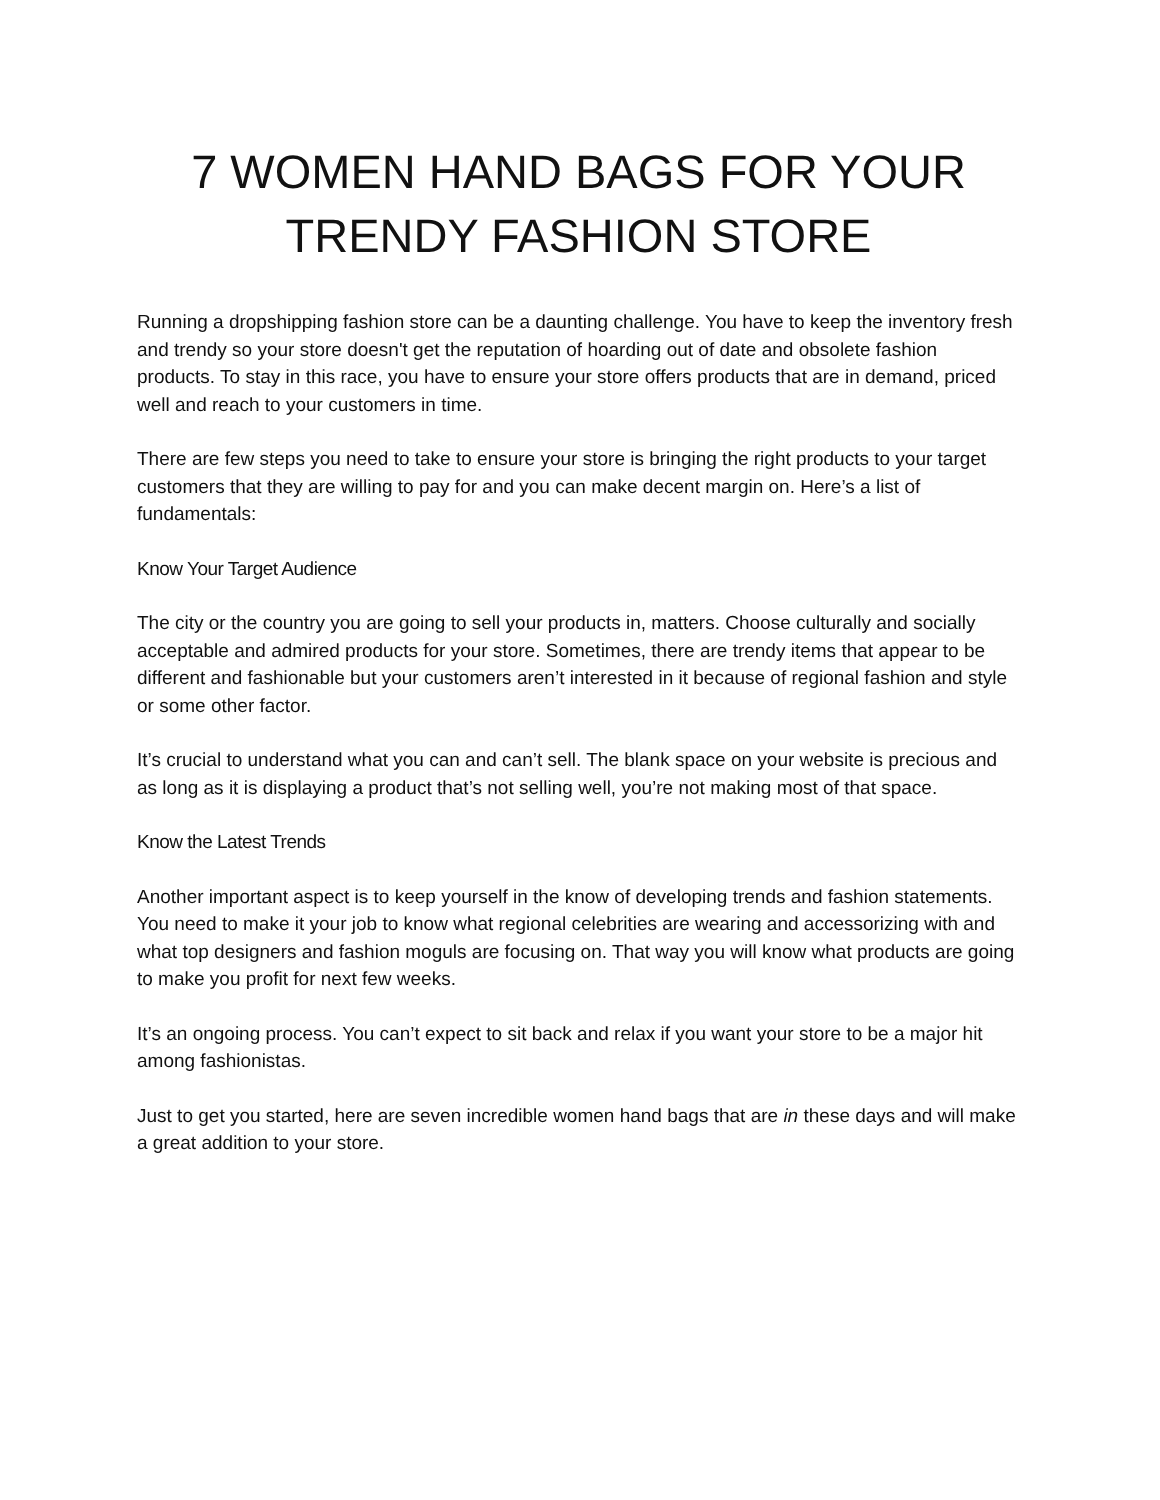7 WOMEN HAND BAGS FOR YOUR
TRENDY FASHION STORE
Running a dropshipping fashion store can be a daunting challenge. You have to keep the inventory fresh and trendy so your store doesn't get the reputation of hoarding out of date and obsolete fashion products. To stay in this race, you have to ensure your store offers products that are in demand, priced well and reach to your customers in time.
There are few steps you need to take to ensure your store is bringing the right products to your target customers that they are willing to pay for and you can make decent margin on. Here’s a list of fundamentals:
Know Your Target Audience
The city or the country you are going to sell your products in, matters. Choose culturally and socially acceptable and admired products for your store. Sometimes, there are trendy items that appear to be different and fashionable but your customers aren’t interested in it because of regional fashion and style or some other factor.
It’s crucial to understand what you can and can’t sell. The blank space on your website is precious and as long as it is displaying a product that’s not selling well, you’re not making most of that space.
Know the Latest Trends
Another important aspect is to keep yourself in the know of developing trends and fashion statements. You need to make it your job to know what regional celebrities are wearing and accessorizing with and what top designers and fashion moguls are focusing on. That way you will know what products are going to make you profit for next few weeks.
It’s an ongoing process. You can’t expect to sit back and relax if you want your store to be a major hit among fashionistas.
Just to get you started, here are seven incredible women hand bags that are in these days and will make a great addition to your store.